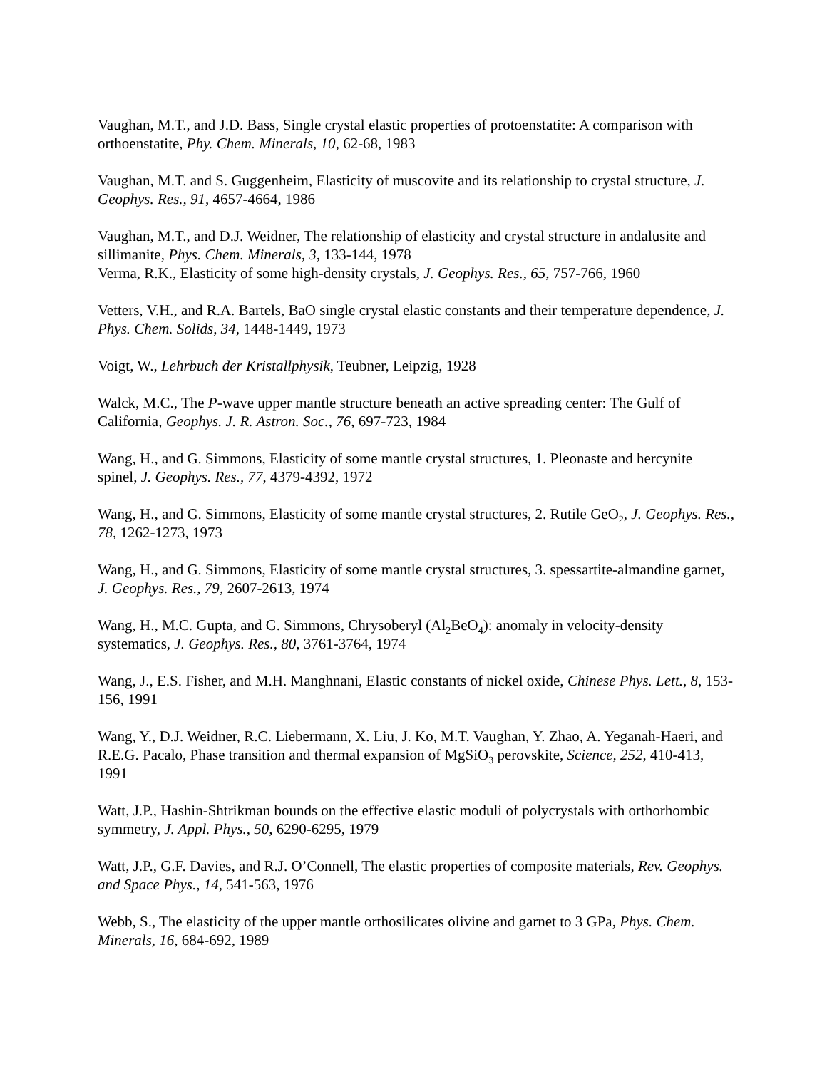Vaughan, M.T., and J.D. Bass, Single crystal elastic properties of protoenstatite: A comparison with orthoenstatite, Phy. Chem. Minerals, 10, 62-68, 1983
Vaughan, M.T. and S. Guggenheim, Elasticity of muscovite and its relationship to crystal structure, J. Geophys. Res., 91, 4657-4664, 1986
Vaughan, M.T., and D.J. Weidner, The relationship of elasticity and crystal structure in andalusite and sillimanite, Phys. Chem. Minerals, 3, 133-144, 1978
Verma, R.K., Elasticity of some high-density crystals, J. Geophys. Res., 65, 757-766, 1960
Vetters, V.H., and R.A. Bartels, BaO single crystal elastic constants and their temperature dependence, J. Phys. Chem. Solids, 34, 1448-1449, 1973
Voigt, W., Lehrbuch der Kristallphysik, Teubner, Leipzig, 1928
Walck, M.C., The P-wave upper mantle structure beneath an active spreading center: The Gulf of California, Geophys. J. R. Astron. Soc., 76, 697-723, 1984
Wang, H., and G. Simmons, Elasticity of some mantle crystal structures, 1. Pleonaste and hercynite spinel, J. Geophys. Res., 77, 4379-4392, 1972
Wang, H., and G. Simmons, Elasticity of some mantle crystal structures, 2. Rutile GeO<sub>2</sub>, J. Geophys. Res., 78, 1262-1273, 1973
Wang, H., and G. Simmons, Elasticity of some mantle crystal structures, 3. spessartite-almandine garnet, J. Geophys. Res., 79, 2607-2613, 1974
Wang, H., M.C. Gupta, and G. Simmons, Chrysoberyl (Al<sub>2</sub>BeO<sub>4</sub>): anomaly in velocity-density systematics, J. Geophys. Res., 80, 3761-3764, 1974
Wang, J., E.S. Fisher, and M.H. Manghnani, Elastic constants of nickel oxide, Chinese Phys. Lett., 8, 153-156, 1991
Wang, Y., D.J. Weidner, R.C. Liebermann, X. Liu, J. Ko, M.T. Vaughan, Y. Zhao, A. Yeganah-Haeri, and R.E.G. Pacalo, Phase transition and thermal expansion of MgSiO<sub>3</sub> perovskite, Science, 252, 410-413, 1991
Watt, J.P., Hashin-Shtrikman bounds on the effective elastic moduli of polycrystals with orthorhombic symmetry, J. Appl. Phys., 50, 6290-6295, 1979
Watt, J.P., G.F. Davies, and R.J. O’Connell, The elastic properties of composite materials, Rev. Geophys. and Space Phys., 14, 541-563, 1976
Webb, S., The elasticity of the upper mantle orthosilicates olivine and garnet to 3 GPa, Phys. Chem. Minerals, 16, 684-692, 1989